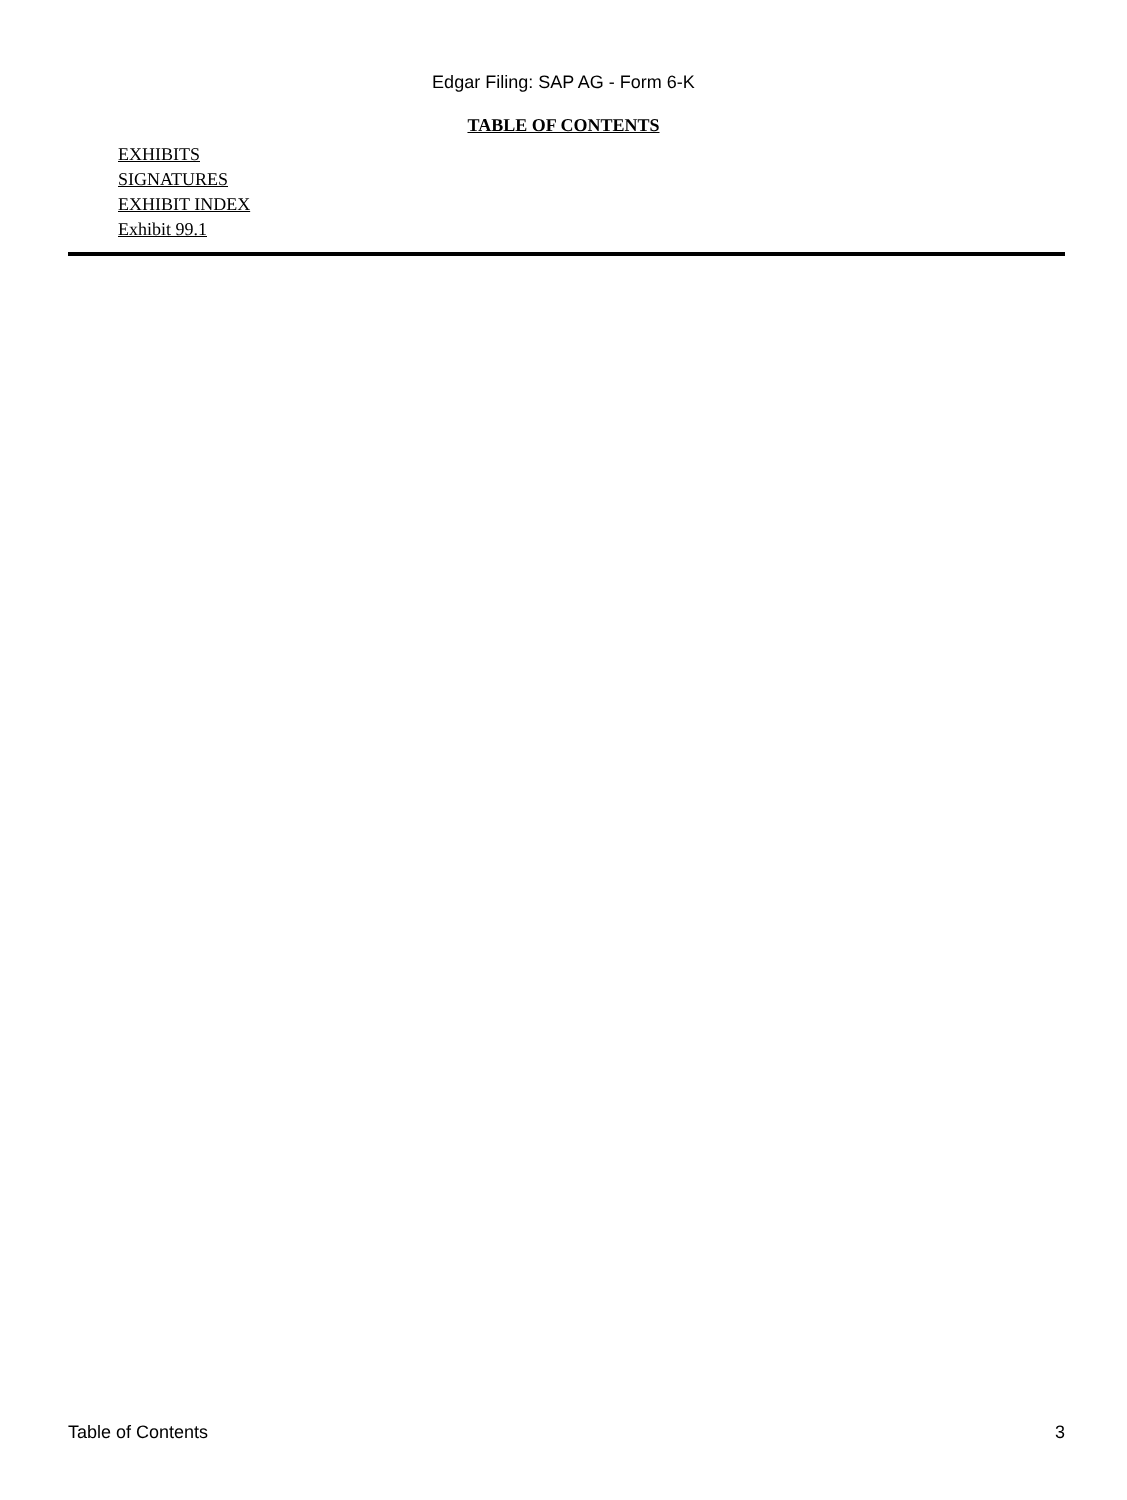Edgar Filing: SAP AG - Form 6-K
TABLE OF CONTENTS
EXHIBITS
SIGNATURES
EXHIBIT INDEX
Exhibit 99.1
Table of Contents 3